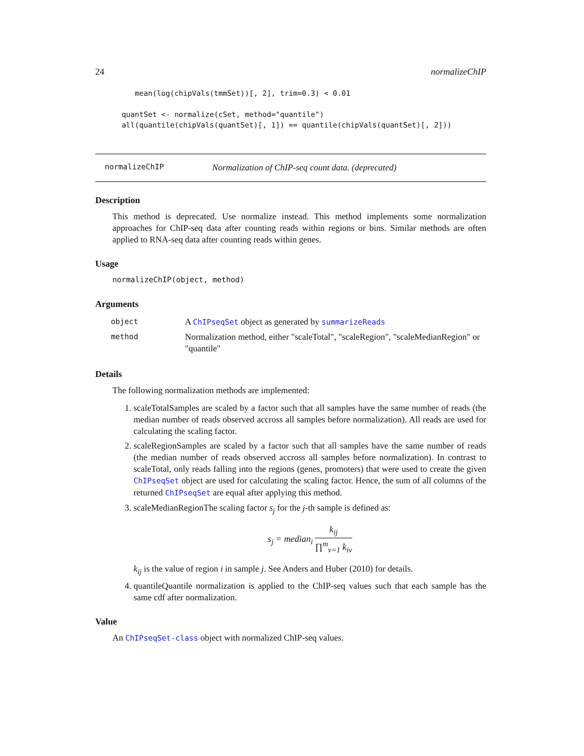24 normalizeChIP
         mean(log(chipVals(tmmSet))[, 2], trim=0.3) < 0.01

      quantSet <- normalize(cSet, method="quantile")
      all(quantile(chipVals(quantSet)[, 1]) == quantile(chipVals(quantSet)[, 2]))
normalizeChIP Normalization of ChIP-seq count data. (deprecated)
Description
This method is deprecated. Use normalize instead. This method implements some normalization approaches for ChIP-seq data after counting reads within regions or bins. Similar methods are often applied to RNA-seq data after counting reads within genes.
Usage
normalizeChIP(object, method)
Arguments
| object | A ChIPseqSet object as generated by summarizeReads |
| method | Normalization method, either "scaleTotal", "scaleRegion", "scaleMedianRegion" or "quantile" |
Details
The following normalization methods are implemented:
1. scaleTotalSamples are scaled by a factor such that all samples have the same number of reads (the median number of reads observed accross all samples before normalization). All reads are used for calculating the scaling factor.
2. scaleRegionSamples are scaled by a factor such that all samples have the same number of reads (the median number of reads observed accross all samples before normalization). In contrast to scaleTotal, only reads falling into the regions (genes, promoters) that were used to create the given ChIPseqSet object are used for calculating the scaling factor. Hence, the sum of all columns of the returned ChIPseqSet are equal after applying this method.
3. scaleMedianRegionThe scaling factor s<sub>j</sub> for the j-th sample is defined as:
s<sub>j</sub> = median<sub>i</sub> k<sub>ij</sub> ∏<sup>m</sup><sub>v=1</sub> k<sub>iv</sub>
k<sub>ij</sub> is the value of region i in sample j. See Anders and Huber (2010) for details.
4. quantileQuantile normalization is applied to the ChIP-seq values such that each sample has the same cdf after normalization.
Value
An ChIPseqSet-class object with normalized ChIP-seq values.